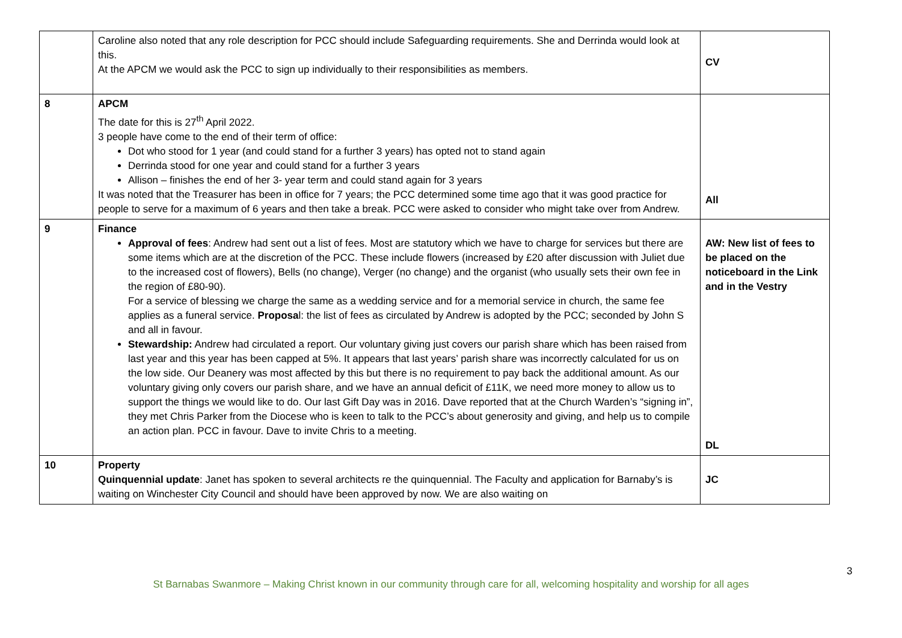| | Caroline also noted that any role description for PCC should include Safeguarding requirements. She and Derrinda would look at this. At the APCM we would ask the PCC to sign up individually to their responsibilities as members. | CV |
| 8 | APCM The date for this is 27<sup>th</sup> April 2022. 3 people have come to the end of their term of office: Dot who stood for 1 year (and could stand for a further 3 years) has opted not to stand again Derrinda stood for one year and could stand for a further 3 years Allison – finishes the end of her 3- year term and could stand again for 3 years It was noted that the Treasurer has been in office for 7 years; the PCC determined some time ago that it was good practice for people to serve for a maximum of 6 years and then take a break. PCC were asked to consider who might take over from Andrew. | All |
| 9 | Finance Approval of fees : Andrew had sent out a list of fees. Most are statutory which we have to charge for services but there are some items which are at the discretion of the PCC. These include flowers (increased by £20 after discussion with Juliet due to the increased cost of flowers), Bells (no change), Verger (no change) and the organist (who usually sets their own fee in the region of £80-90). For a service of blessing we charge the same as a wedding service and for a memorial service in church, the same fee applies as a funeral service. Proposa l: the list of fees as circulated by Andrew is adopted by the PCC; seconded by John S and all in favour. Stewardship: Andrew had circulated a report. Our voluntary giving just covers our parish share which has been raised from last year and this year has been capped at 5%. It appears that last years’ parish share was incorrectly calculated for us on the low side. Our Deanery was most affected by this but there is no requirement to pay back the additional amount. As our voluntary giving only covers our parish share, and we have an annual deficit of £11K, we need more money to allow us to support the things we would like to do. Our last Gift Day was in 2016. Dave reported that at the Church Warden’s “signing in”, they met Chris Parker from the Diocese who is keen to talk to the PCC’s about generosity and giving, and help us to compile an action plan. PCC in favour. Dave to invite Chris to a meeting. | AW: New list of fees to be placed on the noticeboard in the Link and in the Vestry DL |
| 10 | Property Quinquennial update : Janet has spoken to several architects re the quinquennial. The Faculty and application for Barnaby’s is waiting on Winchester City Council and should have been approved by now. We are also waiting on | JC |
3
St Barnabas Swanmore – Making Christ known in our community through care for all, welcoming hospitality and worship for all ages